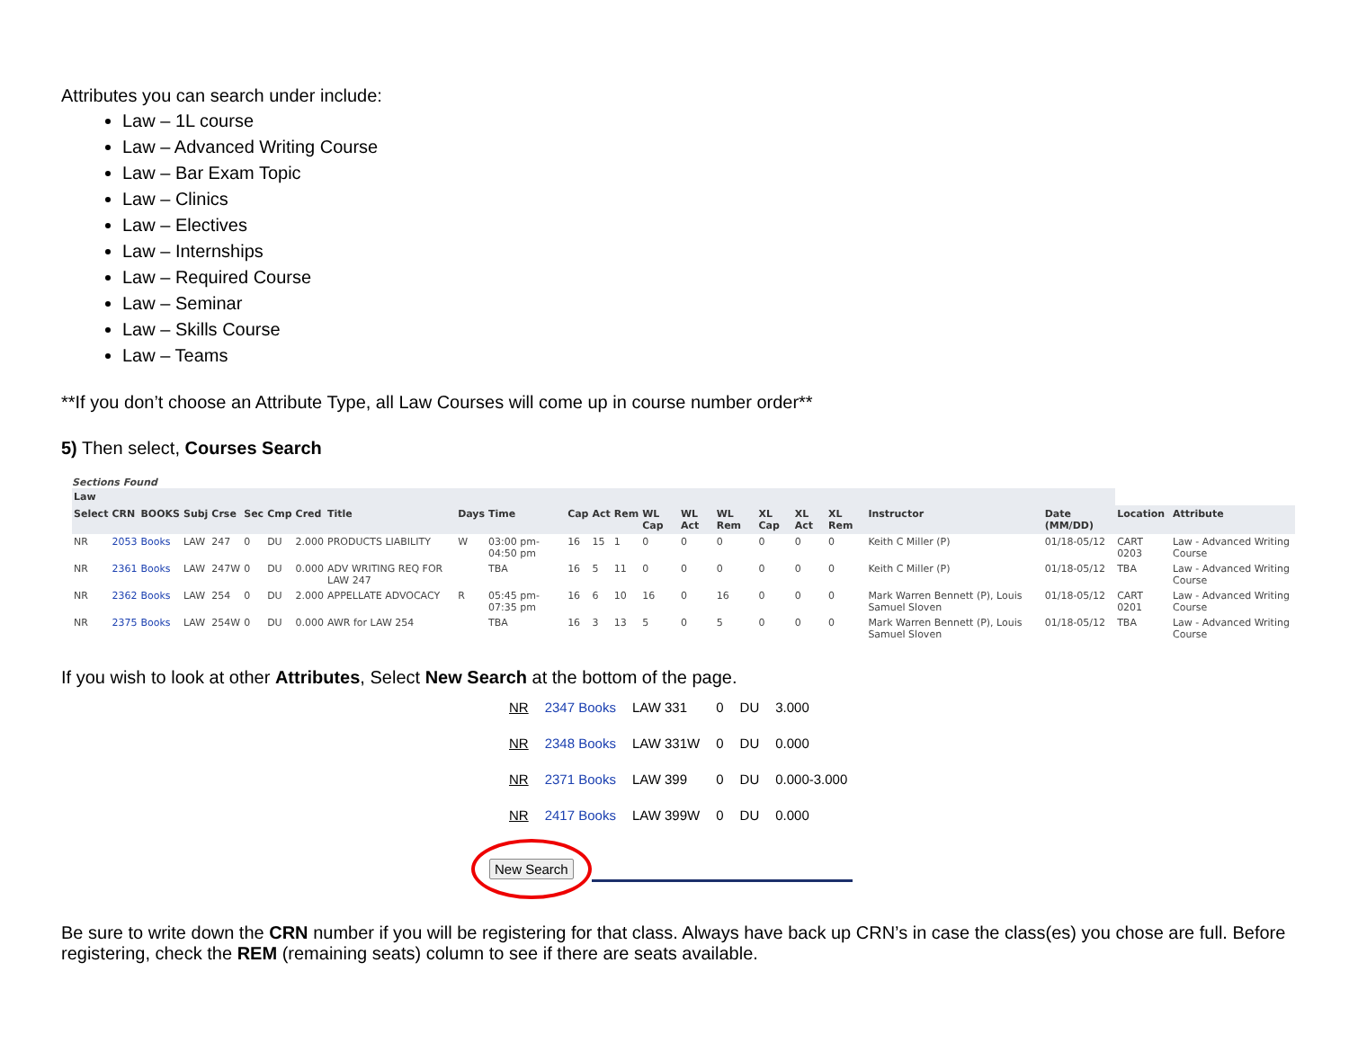Attributes you can search under include:
Law – 1L course
Law – Advanced Writing Course
Law – Bar Exam Topic
Law – Clinics
Law – Electives
Law – Internships
Law – Required Course
Law – Seminar
Law – Skills Course
Law – Teams
**If you don’t choose an Attribute Type, all Law Courses will come up in course number order**
5) Then select, Courses Search
Sections Found
| Law | | | | | | | | | | | | | | | | | | | | | | | |
| --- | --- | --- | --- | --- | --- | --- | --- | --- | --- | --- | --- | --- | --- | --- | --- | --- | --- | --- | --- | --- | --- | --- | --- |
| Select | CRN | BOOKS | Subj | Crse | Sec | Cmp | Cred | Title | Days | Time | Cap | Act | Rem | WL Cap | WL Act | WL Rem | XL Cap | XL Act | XL Rem | Instructor | Date (MM/DD) | Location | Attribute |
| NR | 2053 | Books | LAW | 247 | 0 | DU | 2.000 | PRODUCTS LIABILITY | W | 03:00 pm-04:50 pm | 16 | 15 | 1 | 0 | 0 | 0 | 0 | 0 | 0 | Keith C Miller (P) | 01/18-05/12 | CART 0203 | Law - Advanced Writing Course |
| NR | 2361 | Books | LAW | 247W | 0 | DU | 0.000 | ADV WRITING REQ FOR LAW 247 | | TBA | 16 | 5 | 11 | 0 | 0 | 0 | 0 | 0 | 0 | Keith C Miller (P) | 01/18-05/12 | TBA | Law - Advanced Writing Course |
| NR | 2362 | Books | LAW | 254 | 0 | DU | 2.000 | APPELLATE ADVOCACY | R | 05:45 pm-07:35 pm | 16 | 6 | 10 | 16 | 0 | 16 | 0 | 0 | 0 | Mark Warren Bennett (P), Louis Samuel Sloven | 01/18-05/12 | CART 0201 | Law - Advanced Writing Course |
| NR | 2375 | Books | LAW | 254W | 0 | DU | 0.000 | AWR for LAW 254 | | TBA | 16 | 3 | 13 | 5 | 0 | 5 | 0 | 0 | 0 | Mark Warren Bennett (P), Louis Samuel Sloven | 01/18-05/12 | TBA | Law - Advanced Writing Course |
If you wish to look at other Attributes, Select New Search at the bottom of the page.
| NR | 2347 Books | LAW 331 | 0 | DU | 3.000 |
| NR | 2348 Books | LAW 331W | 0 | DU | 0.000 |
| NR | 2371 Books | LAW 399 | 0 | DU | 0.000-3.000 |
| NR | 2417 Books | LAW 399W | 0 | DU | 0.000 |
New Search
Be sure to write down the CRN number if you will be registering for that class. Always have back up CRN’s in case the class(es) you chose are full. Before registering, check the REM (remaining seats) column to see if there are seats available.